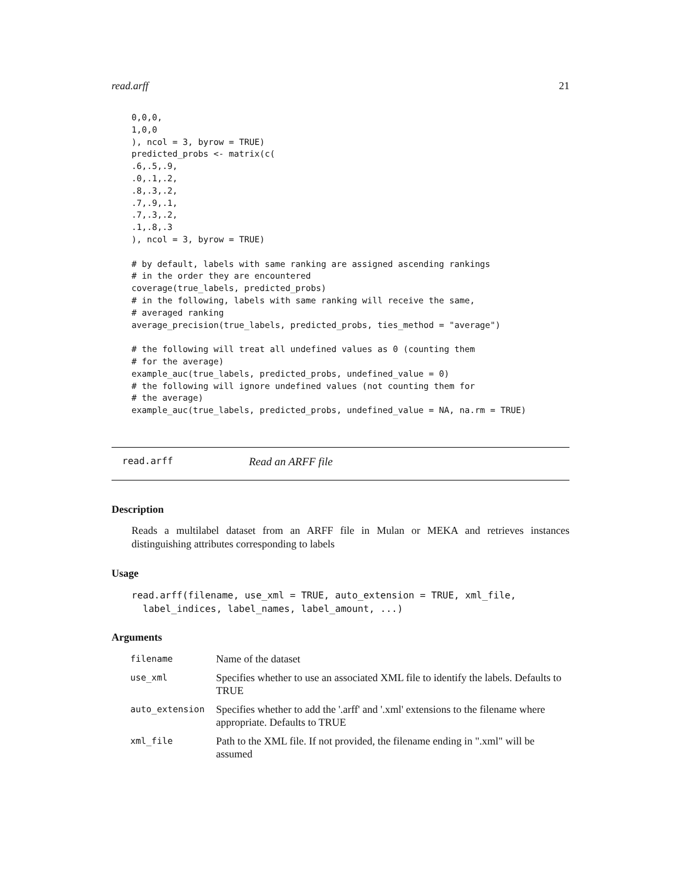read.arff 21
0,0,0,
1,0,0
), ncol = 3, byrow = TRUE)
predicted_probs <- matrix(c(
.6,.5,.9,
.0,.1,.2,
.8,.3,.2,
.7,.9,.1,
.7,.3,.2,
.1,.8,.3
), ncol = 3, byrow = TRUE)

# by default, labels with same ranking are assigned ascending rankings
# in the order they are encountered
coverage(true_labels, predicted_probs)
# in the following, labels with same ranking will receive the same,
# averaged ranking
average_precision(true_labels, predicted_probs, ties_method = "average")

# the following will treat all undefined values as 0 (counting them
# for the average)
example_auc(true_labels, predicted_probs, undefined_value = 0)
# the following will ignore undefined values (not counting them for
# the average)
example_auc(true_labels, predicted_probs, undefined_value = NA, na.rm = TRUE)
read.arff Read an ARFF file
Description
Reads a multilabel dataset from an ARFF file in Mulan or MEKA and retrieves instances distinguishing attributes corresponding to labels
Usage
read.arff(filename, use_xml = TRUE, auto_extension = TRUE, xml_file,
  label_indices, label_names, label_amount, ...)
Arguments
| filename | Name of the dataset |
| use_xml | Specifies whether to use an associated XML file to identify the labels. Defaults to TRUE |
| auto_extension | Specifies whether to add the '.arff' and '.xml' extensions to the filename where appropriate. Defaults to TRUE |
| xml_file | Path to the XML file. If not provided, the filename ending in ".xml" will be assumed |